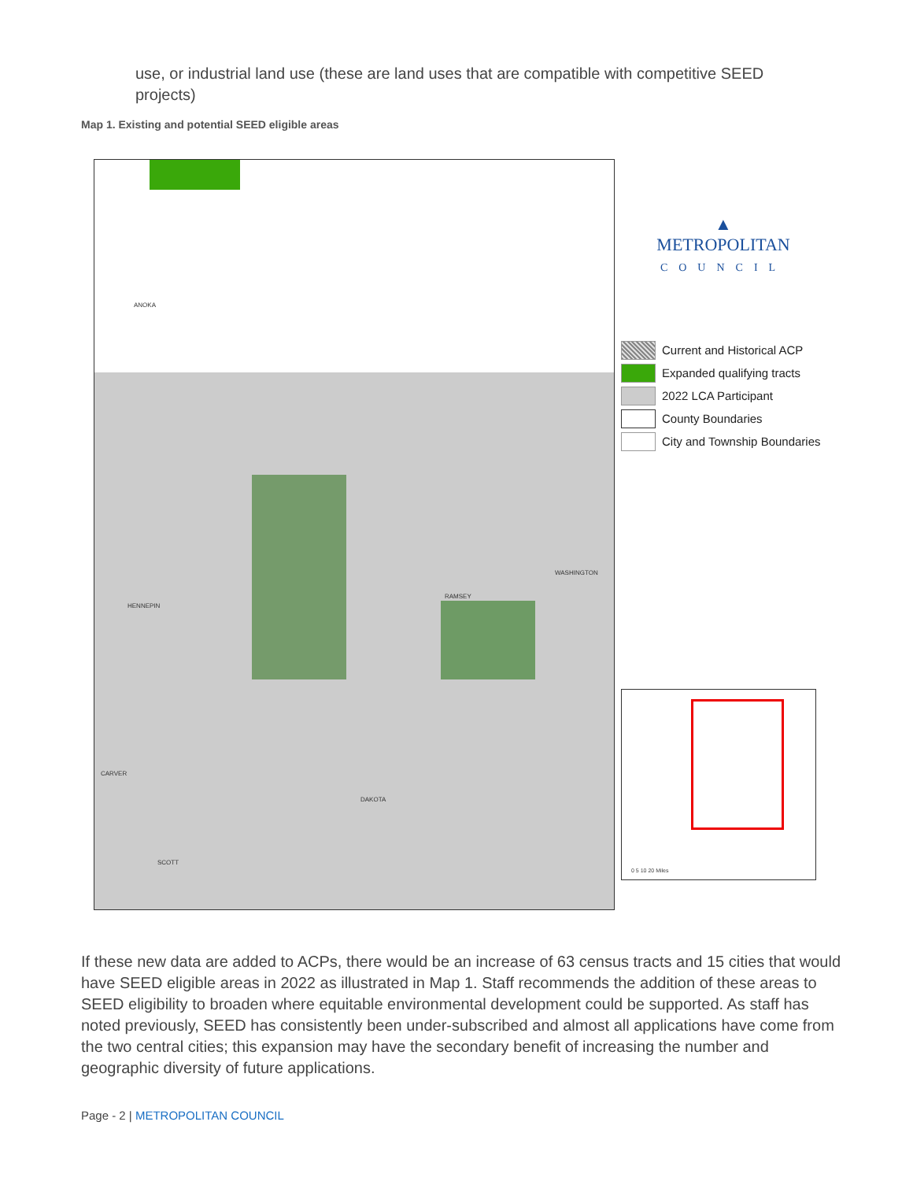use, or industrial land use (these are land uses that are compatible with competitive SEED projects)
Map 1. Existing and potential SEED eligible areas
ANOKA
HENNEPIN
RAMSEY
WASHINGTON
CARVER
DAKOTA
SCOTT
▲
METROPOLITAN
COUNCIL
Current and Historical ACP
Expanded qualifying tracts
2022 LCA Participant
County Boundaries
City and Township Boundaries
0 5 10 20 Miles
If these new data are added to ACPs, there would be an increase of 63 census tracts and 15 cities that would have SEED eligible areas in 2022 as illustrated in Map 1. Staff recommends the addition of these areas to SEED eligibility to broaden where equitable environmental development could be supported. As staff has noted previously, SEED has consistently been under-subscribed and almost all applications have come from the two central cities; this expansion may have the secondary benefit of increasing the number and geographic diversity of future applications.
Page - 2 | METROPOLITAN COUNCIL